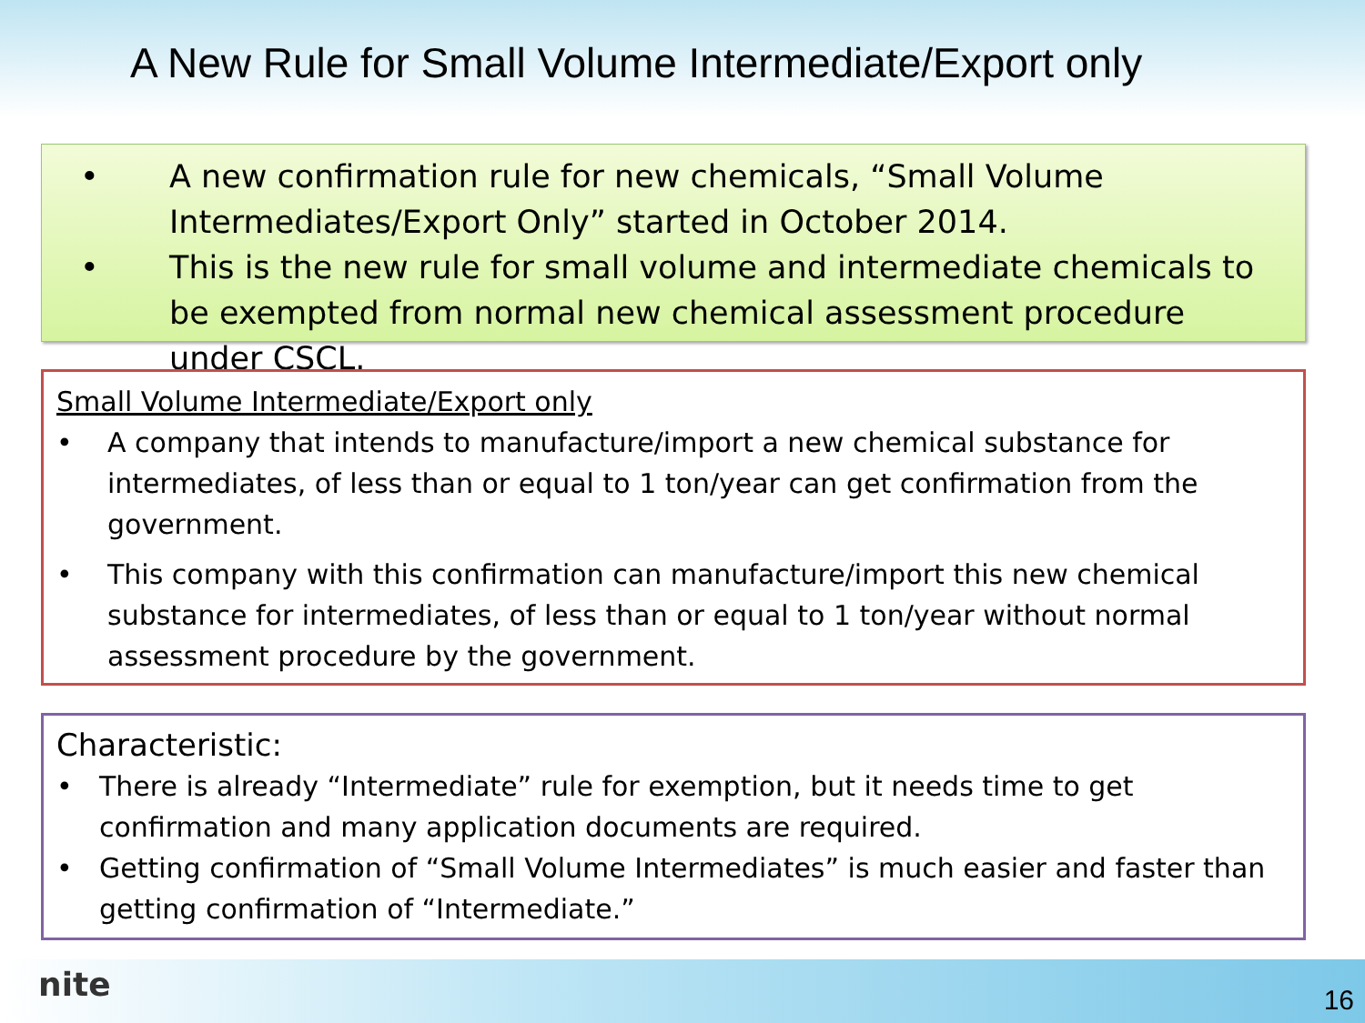A New Rule for Small Volume Intermediate/Export only
• A new confirmation rule for new chemicals, “Small Volume Intermediates/Export Only” started in October 2014.
• This is the new rule for small volume and intermediate chemicals to be exempted from normal new chemical assessment procedure under CSCL.
Small Volume Intermediate/Export only
• A company that intends to manufacture/import a new chemical substance for intermediates, of less than or equal to 1 ton/year can get confirmation from the government.
• This company with this confirmation can manufacture/import this new chemical substance for intermediates, of less than or equal to 1 ton/year without normal assessment procedure by the government.
Characteristic:
• There is already “Intermediate” rule for exemption, but it needs time to get confirmation and many application documents are required.
• Getting confirmation of “Small Volume Intermediates” is much easier and faster than getting confirmation of “Intermediate.”
nite 16